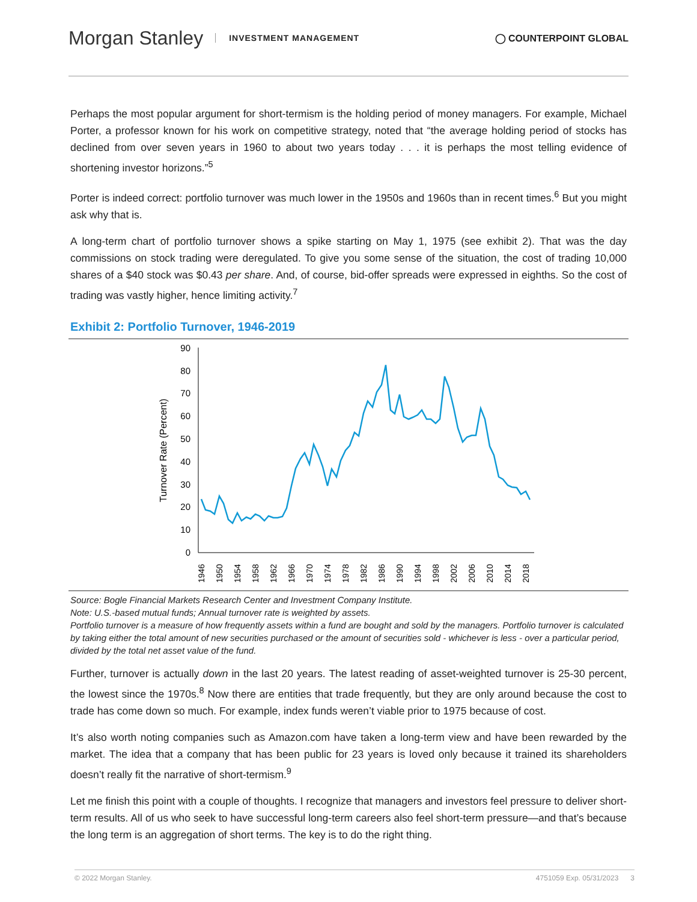Morgan Stanley INVESTMENT MANAGEMENT
◯ COUNTERPOINT GLOBAL
Perhaps the most popular argument for short-termism is the holding period of money managers. For example, Michael Porter, a professor known for his work on competitive strategy, noted that “the average holding period of stocks has declined from over seven years in 1960 to about two years today . . . it is perhaps the most telling evidence of shortening investor horizons.”<sup>5</sup>
Porter is indeed correct: portfolio turnover was much lower in the 1950s and 1960s than in recent times.<sup>6</sup> But you might ask why that is.
A long-term chart of portfolio turnover shows a spike starting on May 1, 1975 (see exhibit 2). That was the day commissions on stock trading were deregulated. To give you some sense of the situation, the cost of trading 10,000 shares of a $40 stock was $0.43 per share. And, of course, bid-offer spreads were expressed in eighths. So the cost of trading was vastly higher, hence limiting activity.<sup>7</sup>
Exhibit 2: Portfolio Turnover, 1946-2019
0
10
20
30
40
50
60
70
80
90
Turnover Rate (Percent)
1946
1950
1954
1958
1962
1966
1970
1974
1978
1982
1986
1990
1994
1998
2002
2006
2010
2014
2018
Source: Bogle Financial Markets Research Center and Investment Company Institute.
Note: U.S.-based mutual funds; Annual turnover rate is weighted by assets.
Portfolio turnover is a measure of how frequently assets within a fund are bought and sold by the managers. Portfolio turnover is calculated by taking either the total amount of new securities purchased or the amount of securities sold - whichever is less - over a particular period, divided by the total net asset value of the fund.
Further, turnover is actually down in the last 20 years. The latest reading of asset-weighted turnover is 25-30 percent, the lowest since the 1970s.<sup>8</sup> Now there are entities that trade frequently, but they are only around because the cost to trade has come down so much. For example, index funds weren’t viable prior to 1975 because of cost.
It’s also worth noting companies such as Amazon.com have taken a long-term view and have been rewarded by the market. The idea that a company that has been public for 23 years is loved only because it trained its shareholders doesn’t really fit the narrative of short-termism.<sup>9</sup>
Let me finish this point with a couple of thoughts. I recognize that managers and investors feel pressure to deliver short-term results. All of us who seek to have successful long-term careers also feel short-term pressure—and that’s because the long term is an aggregation of short terms. The key is to do the right thing.
© 2022 Morgan Stanley. 4751059 Exp. 05/31/2023 3